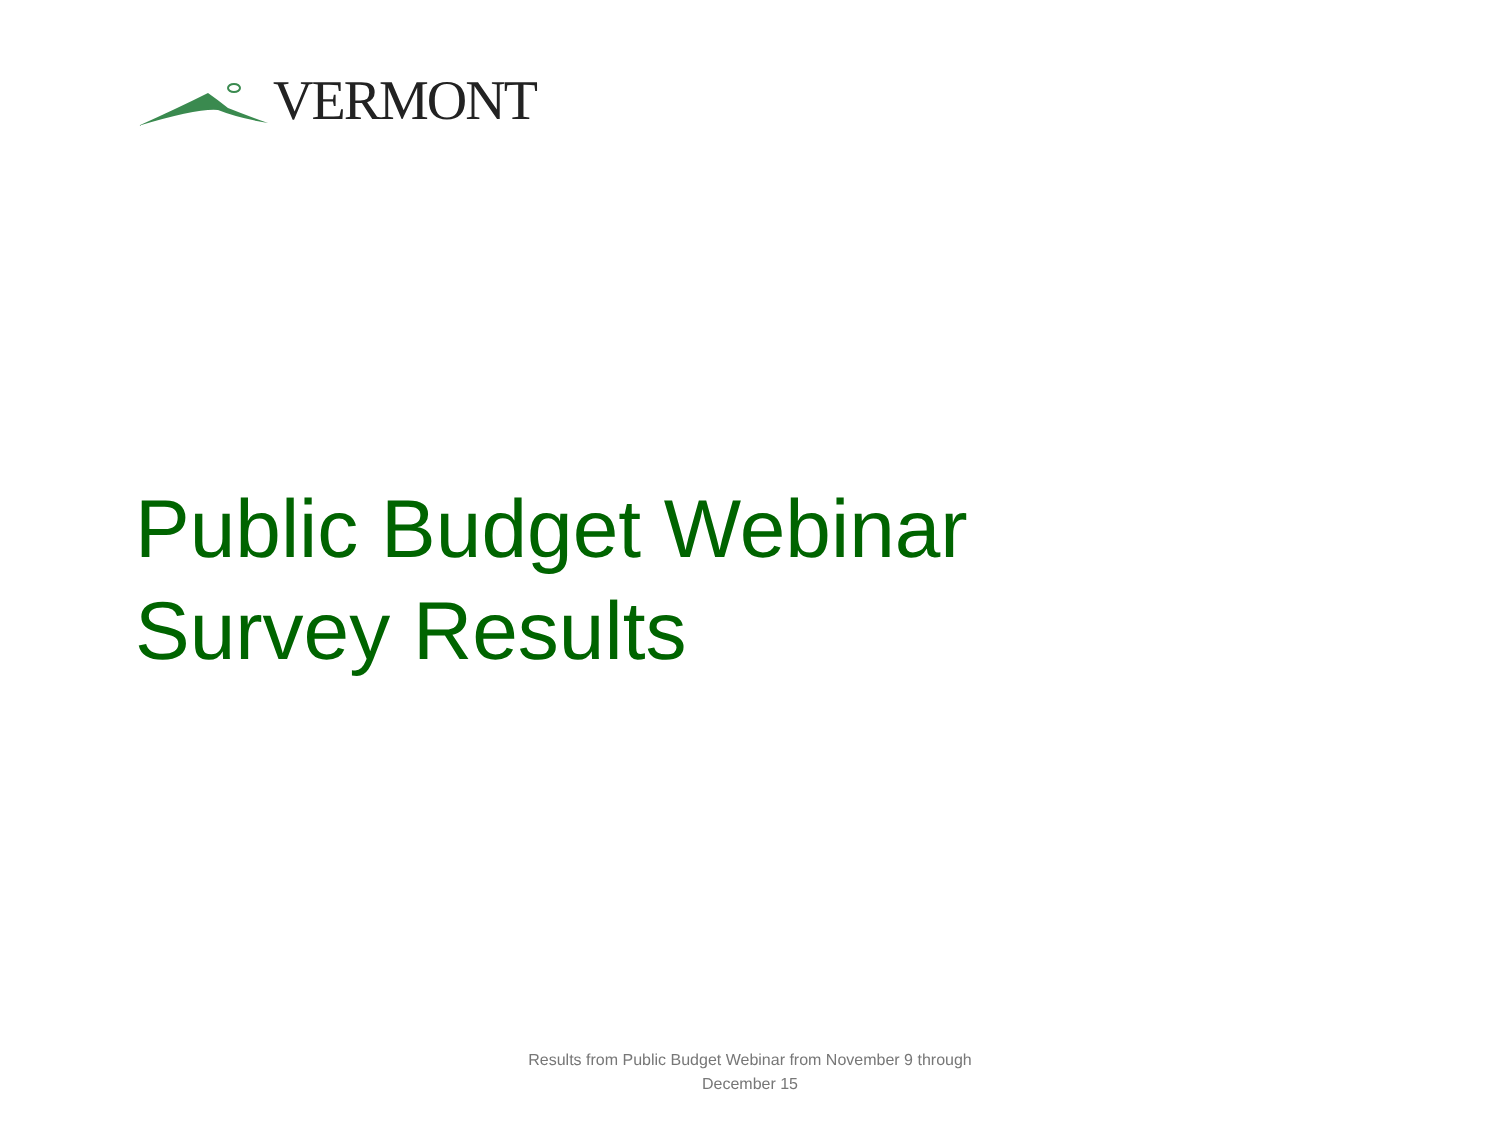VERMONT
Public Budget Webinar
Survey Results
Results from Public Budget Webinar from November 9 through December 15